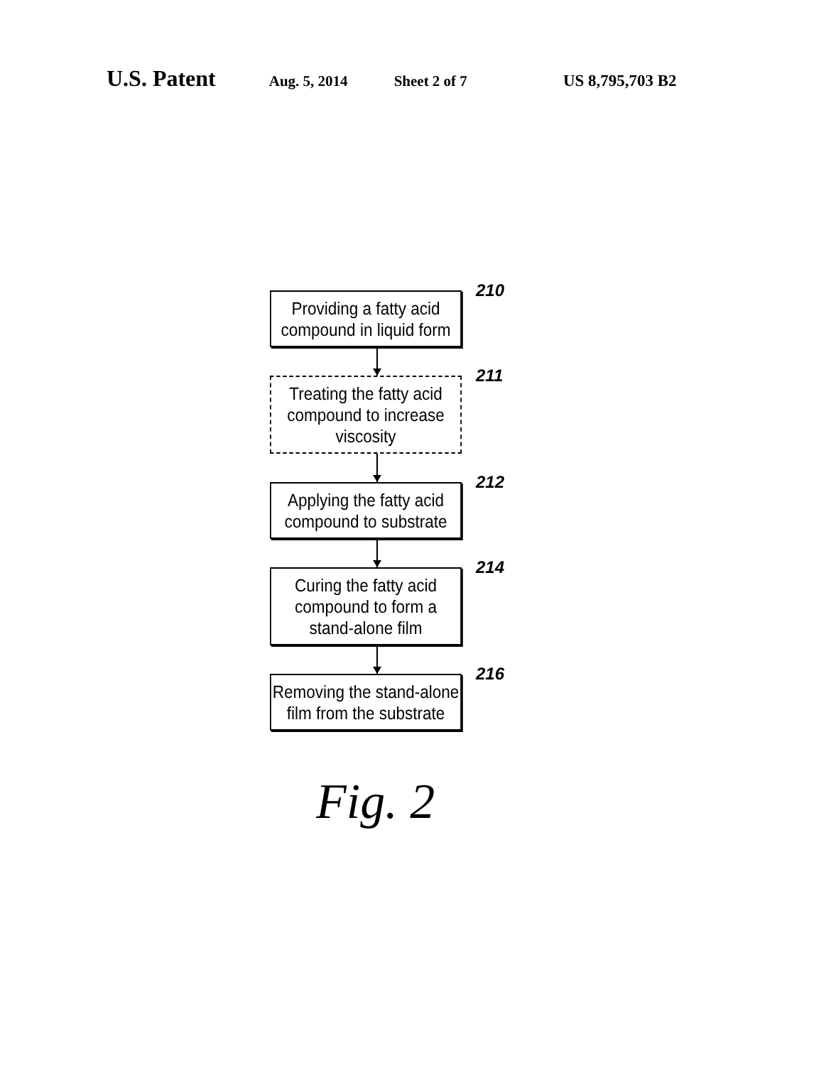U.S. Patent
Aug. 5, 2014 Sheet 2 of 7 US 8,795,703 B2
Providing a fatty acid
compound in liquid form
210
Treating the fatty acid
compound to increase
viscosity
211
Applying the fatty acid
compound to substrate
212
Curing the fatty acid
compound to form a
stand-alone film
214
Removing the stand-alone
film from the substrate
216
Fig. 2